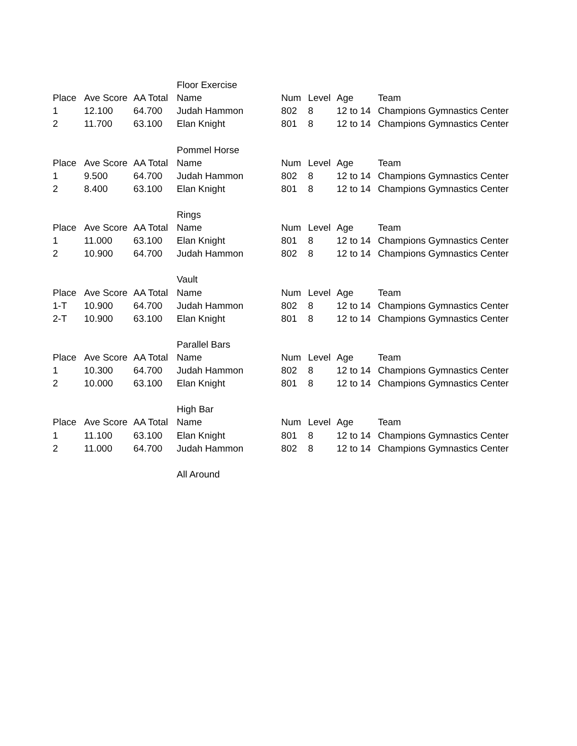| | | | Floor Exercise | | | | |
| Place | Ave Score | AA Total | Name | Num | Level | Age | Team |
| 1 | 12.100 | 64.700 | Judah Hammon | 802 | 8 | 12 to 14 | Champions Gymnastics Center |
| 2 | 11.700 | 63.100 | Elan Knight | 801 | 8 | 12 to 14 | Champions Gymnastics Center |
| | | | Pommel Horse | | | | |
| Place | Ave Score | AA Total | Name | Num | Level | Age | Team |
| 1 | 9.500 | 64.700 | Judah Hammon | 802 | 8 | 12 to 14 | Champions Gymnastics Center |
| 2 | 8.400 | 63.100 | Elan Knight | 801 | 8 | 12 to 14 | Champions Gymnastics Center |
| | | | Rings | | | | |
| Place | Ave Score | AA Total | Name | Num | Level | Age | Team |
| 1 | 11.000 | 63.100 | Elan Knight | 801 | 8 | 12 to 14 | Champions Gymnastics Center |
| 2 | 10.900 | 64.700 | Judah Hammon | 802 | 8 | 12 to 14 | Champions Gymnastics Center |
| | | | Vault | | | | |
| Place | Ave Score | AA Total | Name | Num | Level | Age | Team |
| 1-T | 10.900 | 64.700 | Judah Hammon | 802 | 8 | 12 to 14 | Champions Gymnastics Center |
| 2-T | 10.900 | 63.100 | Elan Knight | 801 | 8 | 12 to 14 | Champions Gymnastics Center |
| | | | Parallel Bars | | | | |
| Place | Ave Score | AA Total | Name | Num | Level | Age | Team |
| 1 | 10.300 | 64.700 | Judah Hammon | 802 | 8 | 12 to 14 | Champions Gymnastics Center |
| 2 | 10.000 | 63.100 | Elan Knight | 801 | 8 | 12 to 14 | Champions Gymnastics Center |
| | | | High Bar | | | | |
| Place | Ave Score | AA Total | Name | Num | Level | Age | Team |
| 1 | 11.100 | 63.100 | Elan Knight | 801 | 8 | 12 to 14 | Champions Gymnastics Center |
| 2 | 11.000 | 64.700 | Judah Hammon | 802 | 8 | 12 to 14 | Champions Gymnastics Center |
| | | | All Around | | | | |